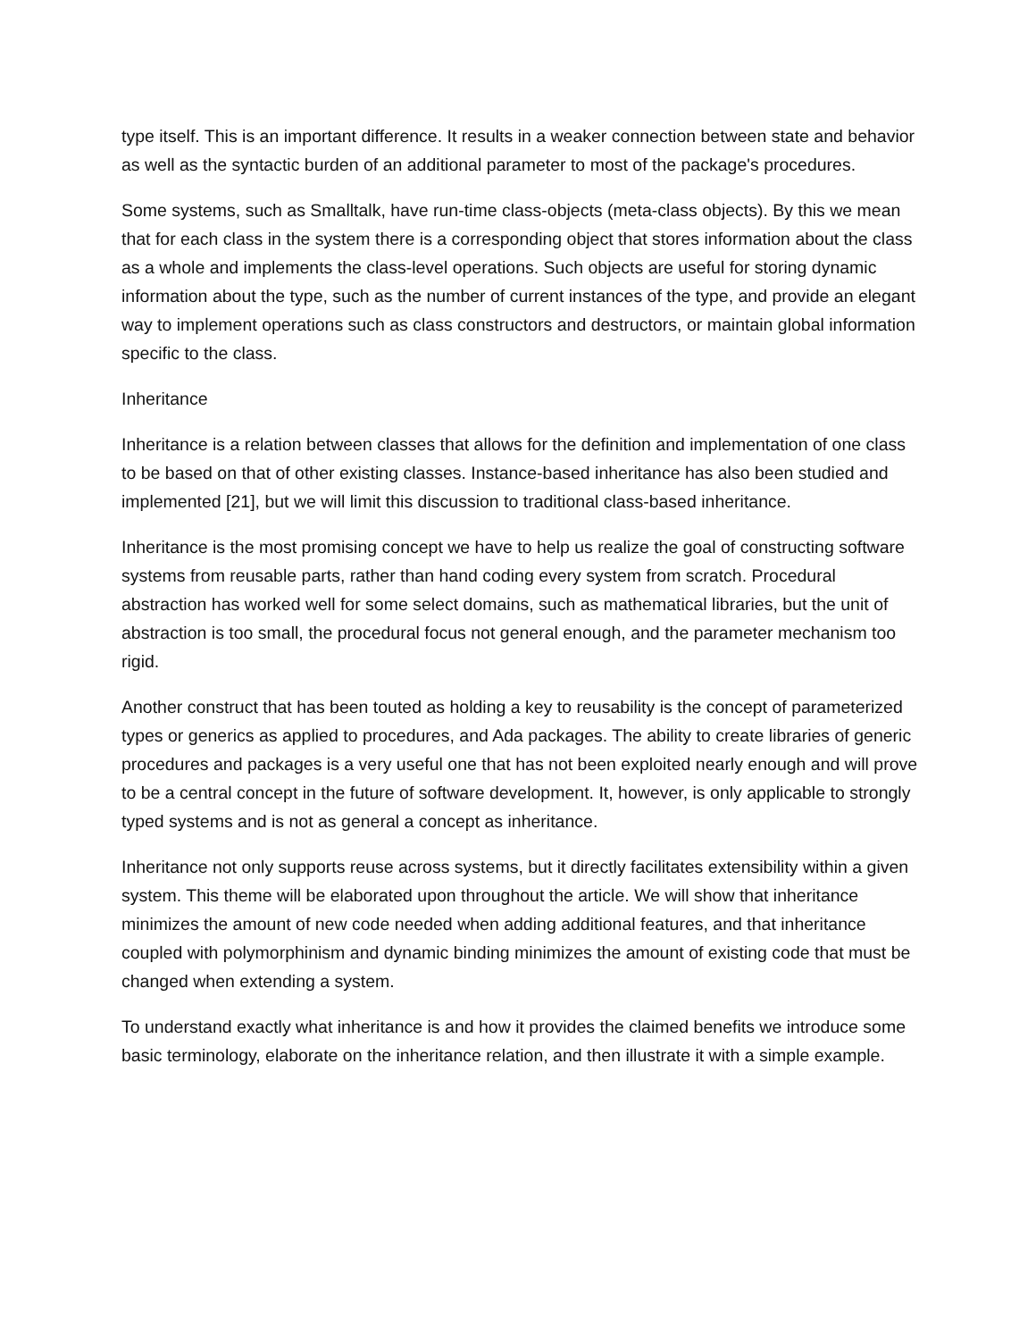type itself. This is an important difference. It results in a weaker connection between state and behavior as well as the syntactic burden of an additional parameter to most of the package's procedures.
Some systems, such as Smalltalk, have run-time class-objects (meta-class objects). By this we mean that for each class in the system there is a corresponding object that stores information about the class as a whole and implements the class-level operations. Such objects are useful for storing dynamic information about the type, such as the number of current instances of the type, and provide an elegant way to implement operations such as class constructors and destructors, or maintain global information specific to the class.
Inheritance
Inheritance is a relation between classes that allows for the definition and implementation of one class to be based on that of other existing classes. Instance-based inheritance has also been studied and implemented [21], but we will limit this discussion to traditional class-based inheritance.
Inheritance is the most promising concept we have to help us realize the goal of constructing software systems from reusable parts, rather than hand coding every system from scratch. Procedural abstraction has worked well for some select domains, such as mathematical libraries, but the unit of abstraction is too small, the procedural focus not general enough, and the parameter mechanism too rigid.
Another construct that has been touted as holding a key to reusability is the concept of parameterized types or generics as applied to procedures, and Ada packages. The ability to create libraries of generic procedures and packages is a very useful one that has not been exploited nearly enough and will prove to be a central concept in the future of software development. It, however, is only applicable to strongly typed systems and is not as general a concept as inheritance.
Inheritance not only supports reuse across systems, but it directly facilitates extensibility within a given system. This theme will be elaborated upon throughout the article. We will show that inheritance minimizes the amount of new code needed when adding additional features, and that inheritance coupled with polymorphinism and dynamic binding minimizes the amount of existing code that must be changed when extending a system.
To understand exactly what inheritance is and how it provides the claimed benefits we introduce some basic terminology, elaborate on the inheritance relation, and then illustrate it with a simple example.